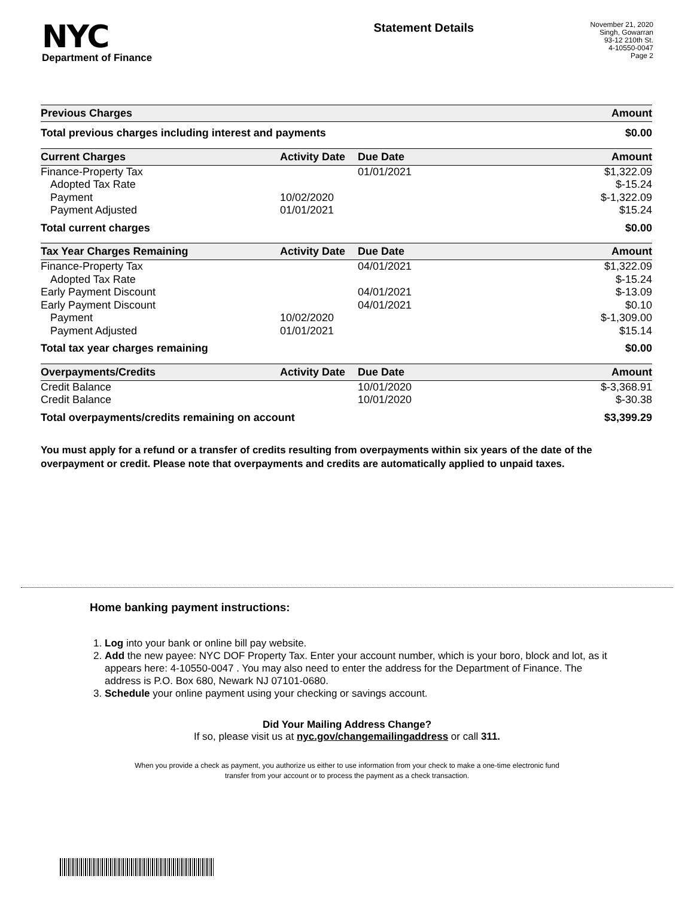NYC
Department of Finance
Statement Details
November 21, 2020
Singh, Gowarran
93-12 210th St.
4-10550-0047
Page 2
| Previous Charges | Amount |
| --- | --- |
| Total previous charges including interest and payments | $0.00 |
| Current Charges | Activity Date | Due Date | Amount |
| --- | --- | --- | --- |
| Finance-Property Tax | | 01/01/2021 | $1,322.09 |
| Adopted Tax Rate | | | $-15.24 |
| Payment | 10/02/2020 | | $-1,322.09 |
| Payment Adjusted | 01/01/2021 | | $15.24 |
| Total current charges | | | $0.00 |
| Tax Year Charges Remaining | Activity Date | Due Date | Amount |
| Finance-Property Tax | | 04/01/2021 | $1,322.09 |
| Adopted Tax Rate | | | $-15.24 |
| Early Payment Discount | | 04/01/2021 | $-13.09 |
| Early Payment Discount | | 04/01/2021 | $0.10 |
| Payment | 10/02/2020 | | $-1,309.00 |
| Payment Adjusted | 01/01/2021 | | $15.14 |
| Total tax year charges remaining | | | $0.00 |
| Overpayments/Credits | Activity Date | Due Date | Amount |
| Credit Balance | | 10/01/2020 | $-3,368.91 |
| Credit Balance | | 10/01/2020 | $-30.38 |
| Total overpayments/credits remaining on account | | | $3,399.29 |
You must apply for a refund or a transfer of credits resulting from overpayments within six years of the date of the overpayment or credit. Please note that overpayments and credits are automatically applied to unpaid taxes.
Home banking payment instructions:
1. Log into your bank or online bill pay website.
2. Add the new payee: NYC DOF Property Tax. Enter your account number, which is your boro, block and lot, as it appears here: 4-10550-0047 . You may also need to enter the address for the Department of Finance. The address is P.O. Box 680, Newark NJ 07101-0680.
3. Schedule your online payment using your checking or savings account.
Did Your Mailing Address Change?
If so, please visit us at nyc.gov/changemailingaddress or call 311.
When you provide a check as payment, you authorize us either to use information from your check to make a one-time electronic fund
transfer from your account or to process the payment as a check transaction.